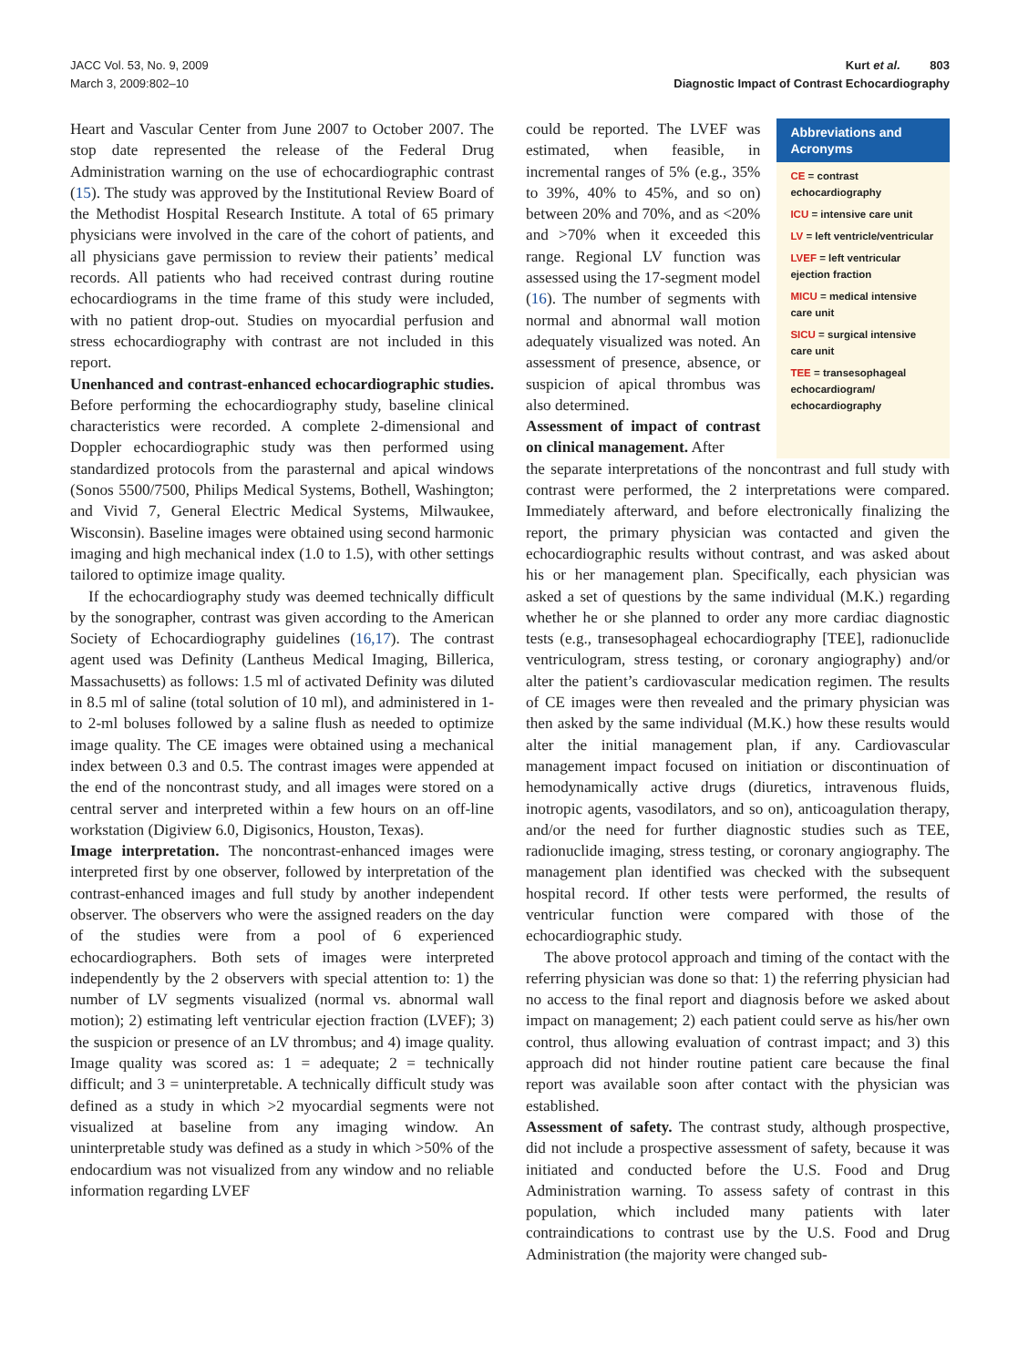JACC Vol. 53, No. 9, 2009
March 3, 2009:802–10
Kurt et al. 803
Diagnostic Impact of Contrast Echocardiography
Heart and Vascular Center from June 2007 to October 2007. The stop date represented the release of the Federal Drug Administration warning on the use of echocardiographic contrast (15). The study was approved by the Institutional Review Board of the Methodist Hospital Research Institute. A total of 65 primary physicians were involved in the care of the cohort of patients, and all physicians gave permission to review their patients’ medical records. All patients who had received contrast during routine echocardiograms in the time frame of this study were included, with no patient drop-out. Studies on myocardial perfusion and stress echocardiography with contrast are not included in this report.
Unenhanced and contrast-enhanced echocardiographic studies. Before performing the echocardiography study, baseline clinical characteristics were recorded. A complete 2-dimensional and Doppler echocardiographic study was then performed using standardized protocols from the parasternal and apical windows (Sonos 5500/7500, Philips Medical Systems, Bothell, Washington; and Vivid 7, General Electric Medical Systems, Milwaukee, Wisconsin). Baseline images were obtained using second harmonic imaging and high mechanical index (1.0 to 1.5), with other settings tailored to optimize image quality.
If the echocardiography study was deemed technically difficult by the sonographer, contrast was given according to the American Society of Echocardiography guidelines (16,17). The contrast agent used was Definity (Lantheus Medical Imaging, Billerica, Massachusetts) as follows: 1.5 ml of activated Definity was diluted in 8.5 ml of saline (total solution of 10 ml), and administered in 1- to 2-ml boluses followed by a saline flush as needed to optimize image quality. The CE images were obtained using a mechanical index between 0.3 and 0.5. The contrast images were appended at the end of the noncontrast study, and all images were stored on a central server and interpreted within a few hours on an off-line workstation (Digiview 6.0, Digisonics, Houston, Texas).
Image interpretation. The noncontrast-enhanced images were interpreted first by one observer, followed by interpretation of the contrast-enhanced images and full study by another independent observer. The observers who were the assigned readers on the day of the studies were from a pool of 6 experienced echocardiographers. Both sets of images were interpreted independently by the 2 observers with special attention to: 1) the number of LV segments visualized (normal vs. abnormal wall motion); 2) estimating left ventricular ejection fraction (LVEF); 3) the suspicion or presence of an LV thrombus; and 4) image quality. Image quality was scored as: 1 = adequate; 2 = technically difficult; and 3 = uninterpretable. A technically difficult study was defined as a study in which >2 myocardial segments were not visualized at baseline from any imaging window. An uninterpretable study was defined as a study in which >50% of the endocardium was not visualized from any window and no reliable information regarding LVEF
could be reported. The LVEF was estimated, when feasible, in incremental ranges of 5% (e.g., 35% to 39%, 40% to 45%, and so on) between 20% and 70%, and as <20% and >70% when it exceeded this range. Regional LV function was assessed using the 17-segment model (16). The number of segments with normal and abnormal wall motion adequately visualized was noted. An assessment of presence, absence, or suspicion of apical thrombus was also determined.
Assessment of impact of contrast on clinical management. After
Abbreviations and Acronyms
CE = contrast echocardiography
ICU = intensive care unit
LV = left ventricle/ventricular
LVEF = left ventricular ejection fraction
MICU = medical intensive care unit
SICU = surgical intensive care unit
TEE = transesophageal echocardiogram/ echocardiography
the separate interpretations of the noncontrast and full study with contrast were performed, the 2 interpretations were compared. Immediately afterward, and before electronically finalizing the report, the primary physician was contacted and given the echocardiographic results without contrast, and was asked about his or her management plan. Specifically, each physician was asked a set of questions by the same individual (M.K.) regarding whether he or she planned to order any more cardiac diagnostic tests (e.g., transesophageal echocardiography [TEE], radionuclide ventriculogram, stress testing, or coronary angiography) and/or alter the patient’s cardiovascular medication regimen. The results of CE images were then revealed and the primary physician was then asked by the same individual (M.K.) how these results would alter the initial management plan, if any. Cardiovascular management impact focused on initiation or discontinuation of hemodynamically active drugs (diuretics, intravenous fluids, inotropic agents, vasodilators, and so on), anticoagulation therapy, and/or the need for further diagnostic studies such as TEE, radionuclide imaging, stress testing, or coronary angiography. The management plan identified was checked with the subsequent hospital record. If other tests were performed, the results of ventricular function were compared with those of the echocardiographic study.
The above protocol approach and timing of the contact with the referring physician was done so that: 1) the referring physician had no access to the final report and diagnosis before we asked about impact on management; 2) each patient could serve as his/her own control, thus allowing evaluation of contrast impact; and 3) this approach did not hinder routine patient care because the final report was available soon after contact with the physician was established.
Assessment of safety. The contrast study, although prospective, did not include a prospective assessment of safety, because it was initiated and conducted before the U.S. Food and Drug Administration warning. To assess safety of contrast in this population, which included many patients with later contraindications to contrast use by the U.S. Food and Drug Administration (the majority were changed sub-